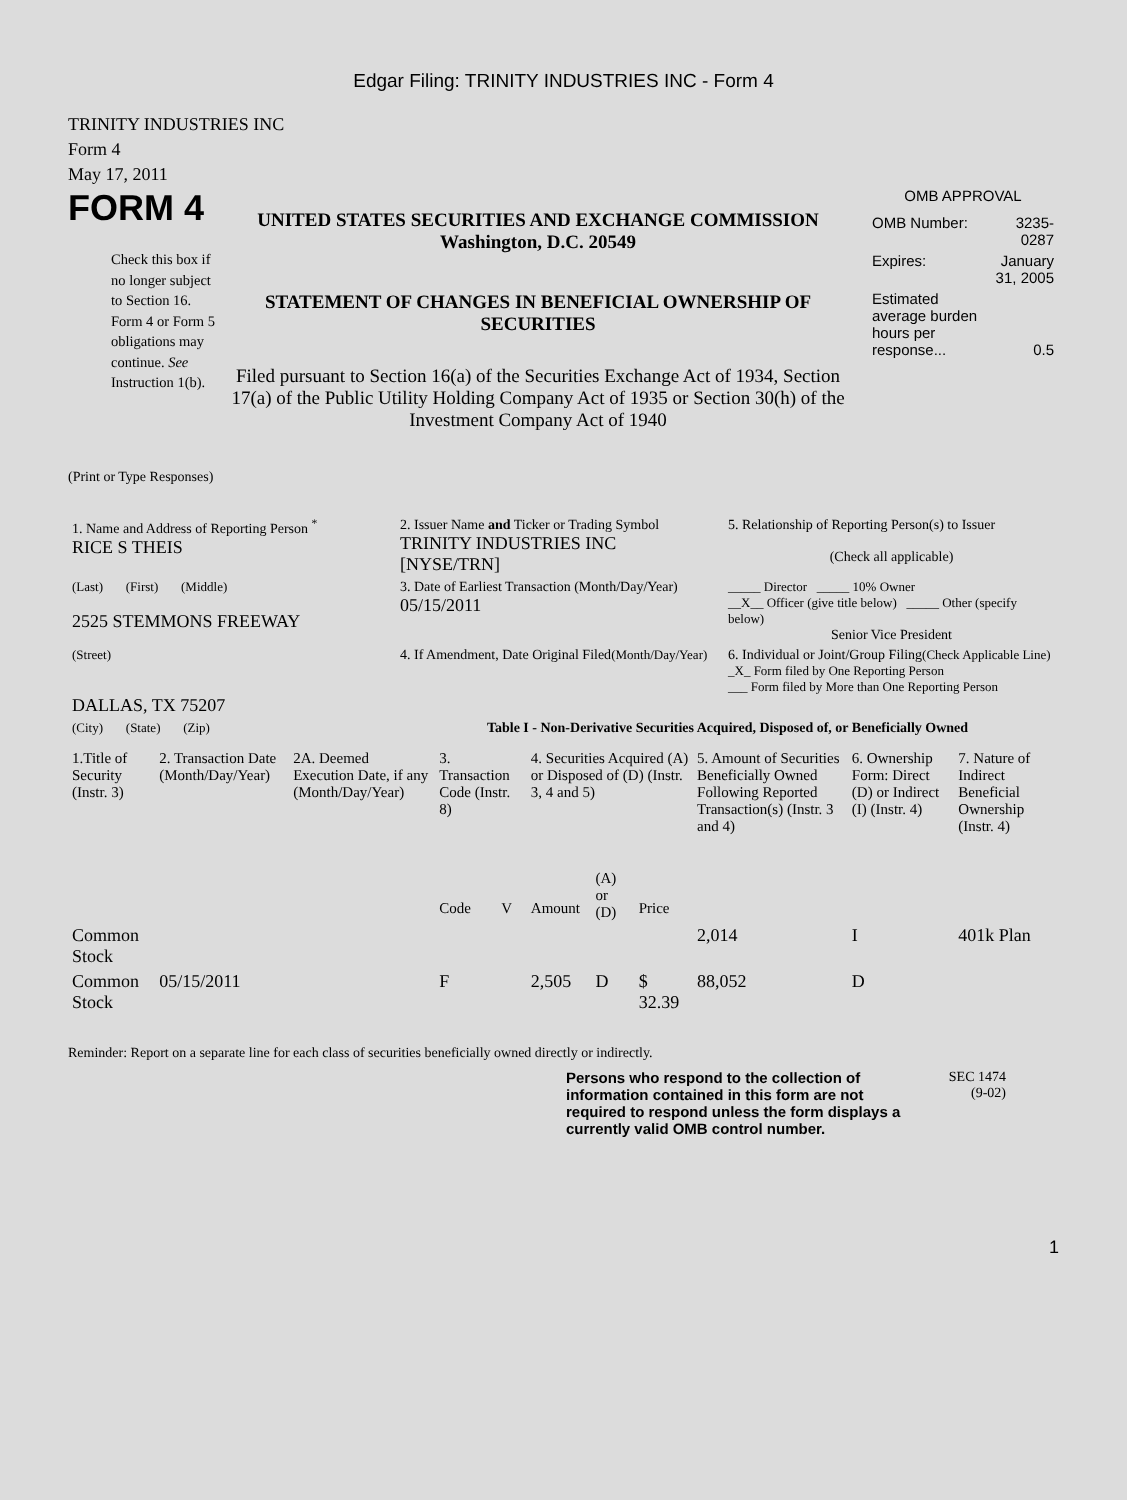Edgar Filing: TRINITY INDUSTRIES INC - Form 4
TRINITY INDUSTRIES INC
Form 4
May 17, 2011
FORM 4
Check this box if no longer subject to Section 16. Form 4 or Form 5 obligations may continue. See Instruction 1(b).
UNITED STATES SECURITIES AND EXCHANGE COMMISSION
Washington, D.C. 20549
STATEMENT OF CHANGES IN BENEFICIAL OWNERSHIP OF SECURITIES
Filed pursuant to Section 16(a) of the Securities Exchange Act of 1934, Section 17(a) of the Public Utility Holding Company Act of 1935 or Section 30(h) of the Investment Company Act of 1940
OMB APPROVAL
| OMB Number: | 3235-0287 |
| Expires: | January 31, 2005 |
| Estimated average burden hours per response... | 0.5 |
(Print or Type Responses)
| 1. Name and Address of Reporting Person <sup>*</sup> RICE S THEIS | 2. Issuer Name and Ticker or Trading Symbol TRINITY INDUSTRIES INC [NYSE/TRN] | 5. Relationship of Reporting Person(s) to Issuer (Check all applicable) |
| (Last) (First) (Middle) 2525 STEMMONS FREEWAY | 3. Date of Earliest Transaction (Month/Day/Year) 05/15/2011 | _____ Director _____ 10% Owner __X__ Officer (give title below) _____ Other (specify below) Senior Vice President |
| (Street) DALLAS, TX 75207 | 4. If Amendment, Date Original Filed (Month/Day/Year) | 6. Individual or Joint/Group Filing (Check Applicable Line) _X_ Form filed by One Reporting Person ___ Form filed by More than One Reporting Person |
| (City) (State) (Zip) | Table I - Non-Derivative Securities Acquired, Disposed of, or Beneficially Owned | |
| 1.Title of Security (Instr. 3) | 2. Transaction Date (Month/Day/Year) | 2A. Deemed Execution Date, if any (Month/Day/Year) | 3. Transaction Code (Instr. 8) | | 4. Securities Acquired (A) or Disposed of (D) (Instr. 3, 4 and 5) | | | 5. Amount of Securities Beneficially Owned Following Reported Transaction(s) (Instr. 3 and 4) | 6. Ownership Form: Direct (D) or Indirect (I) (Instr. 4) | 7. Nature of Indirect Beneficial Ownership (Instr. 4) |
| --- | --- | --- | --- | --- | --- | --- | --- | --- | --- | --- |
| | | | Code | V | Amount | (A) or (D) | Price | | | |
| Common Stock | | | | | | | | 2,014 | I | 401k Plan |
| Common Stock | 05/15/2011 | | F | | 2,505 | D | $ 32.39 | 88,052 | D | |
Reminder: Report on a separate line for each class of securities beneficially owned directly or indirectly.
Persons who respond to the collection of information contained in this form are not required to respond unless the form displays a currently valid OMB control number.
SEC 1474
(9-02)
1